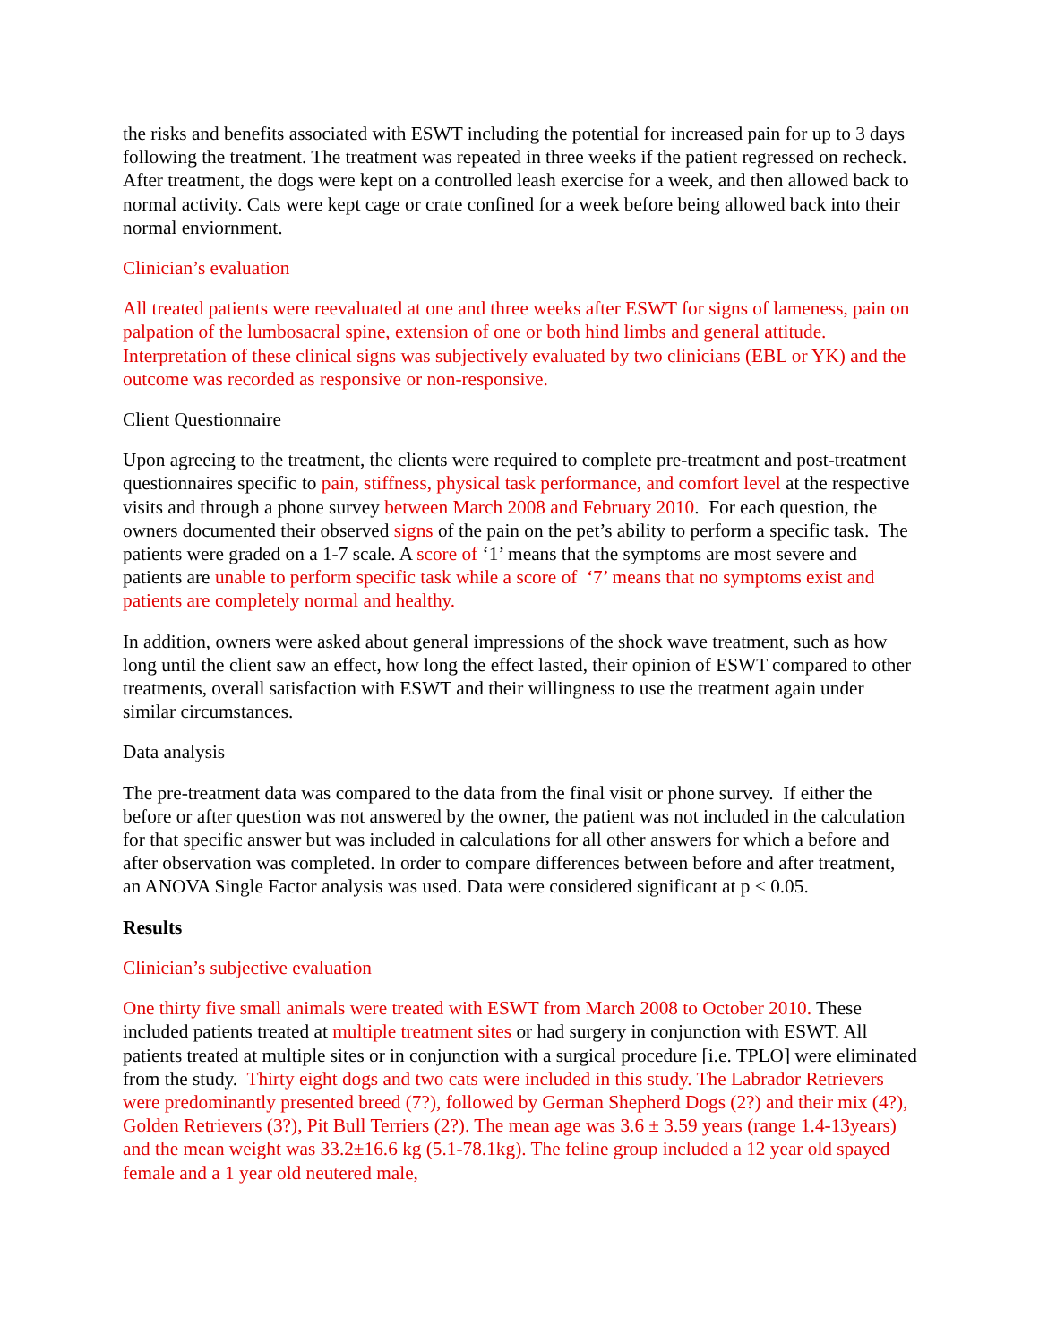the risks and benefits associated with ESWT including the potential for increased pain for up to 3 days following the treatment. The treatment was repeated in three weeks if the patient regressed on recheck. After treatment, the dogs were kept on a controlled leash exercise for a week, and then allowed back to normal activity. Cats were kept cage or crate confined for a week before being allowed back into their normal enviornment.
Clinician’s evaluation
All treated patients were reevaluated at one and three weeks after ESWT for signs of lameness, pain on palpation of the lumbosacral spine, extension of one or both hind limbs and general attitude. Interpretation of these clinical signs was subjectively evaluated by two clinicians (EBL or YK) and the outcome was recorded as responsive or non-responsive.
Client Questionnaire
Upon agreeing to the treatment, the clients were required to complete pre-treatment and post-treatment questionnaires specific to pain, stiffness, physical task performance, and comfort level at the respective visits and through a phone survey between March 2008 and February 2010. For each question, the owners documented their observed signs of the pain on the pet’s ability to perform a specific task. The patients were graded on a 1-7 scale. A score of ‘1’ means that the symptoms are most severe and patients are unable to perform specific task while a score of ‘7’ means that no symptoms exist and patients are completely normal and healthy.
In addition, owners were asked about general impressions of the shock wave treatment, such as how long until the client saw an effect, how long the effect lasted, their opinion of ESWT compared to other treatments, overall satisfaction with ESWT and their willingness to use the treatment again under similar circumstances.
Data analysis
The pre-treatment data was compared to the data from the final visit or phone survey. If either the before or after question was not answered by the owner, the patient was not included in the calculation for that specific answer but was included in calculations for all other answers for which a before and after observation was completed. In order to compare differences between before and after treatment, an ANOVA Single Factor analysis was used. Data were considered significant at p < 0.05.
Results
Clinician’s subjective evaluation
One thirty five small animals were treated with ESWT from March 2008 to October 2010. These included patients treated at multiple treatment sites or had surgery in conjunction with ESWT. All patients treated at multiple sites or in conjunction with a surgical procedure [i.e. TPLO] were eliminated from the study. Thirty eight dogs and two cats were included in this study. The Labrador Retrievers were predominantly presented breed (7?), followed by German Shepherd Dogs (2?) and their mix (4?), Golden Retrievers (3?), Pit Bull Terriers (2?). The mean age was 3.6 ± 3.59 years (range 1.4-13years) and the mean weight was 33.2±16.6 kg (5.1-78.1kg). The feline group included a 12 year old spayed female and a 1 year old neutered male,